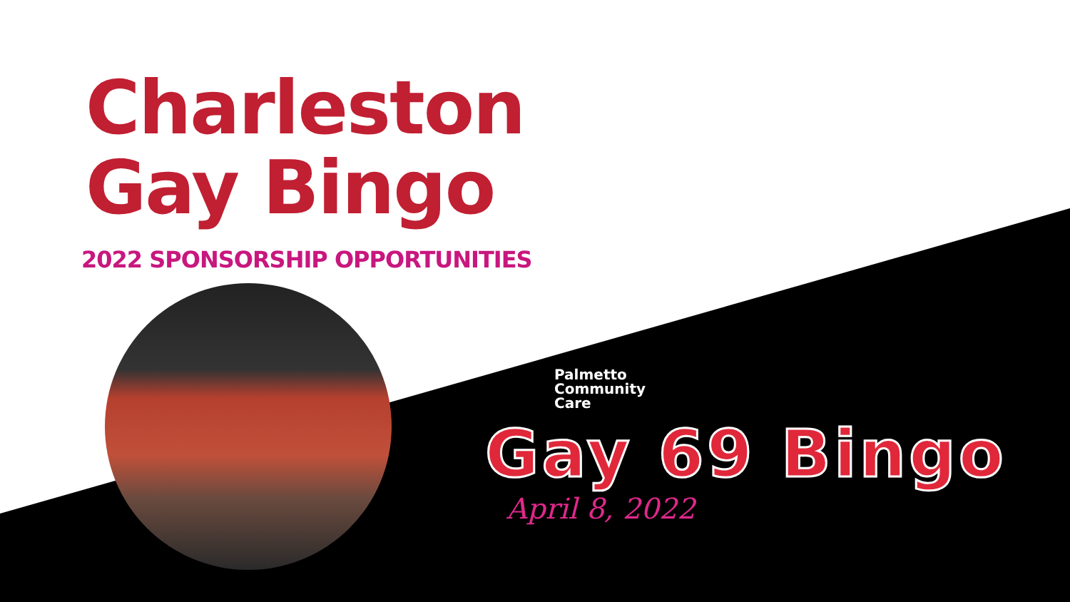Charleston
Gay Bingo
2022 SPONSORSHIP OPPORTUNITIES
Palmetto
Community
Care
Gay 69 Bingo
April 8, 2022